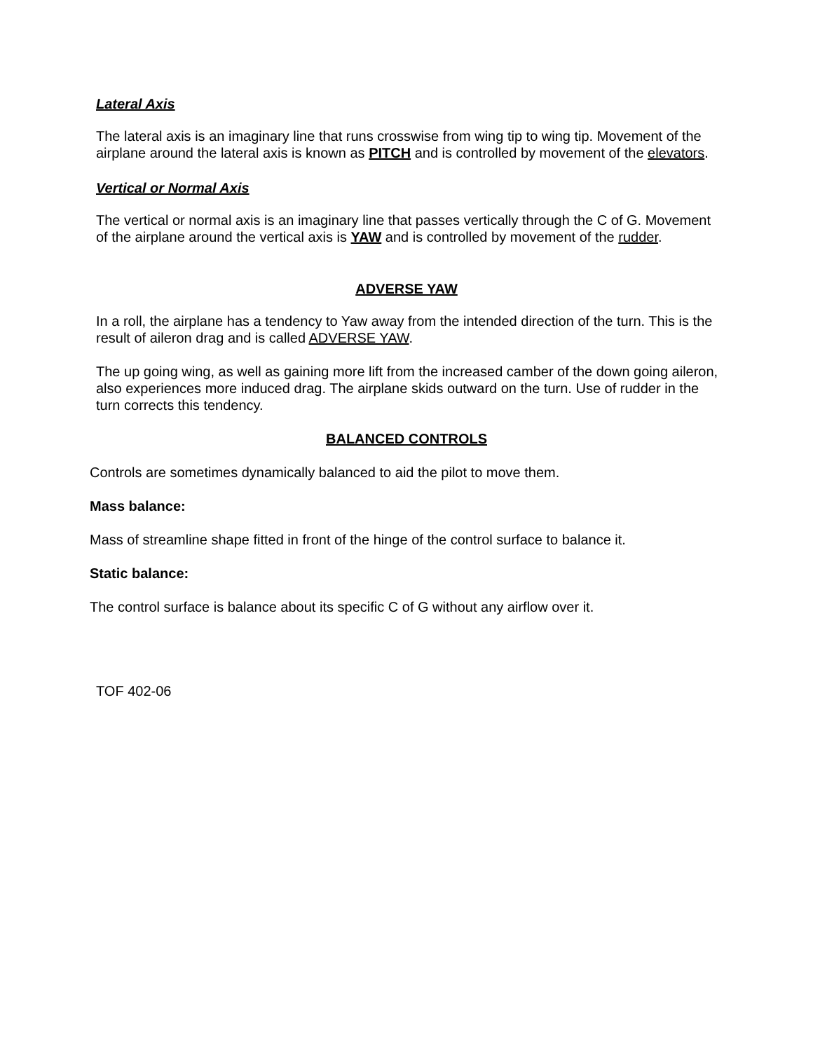Lateral Axis
The lateral axis is an imaginary line that runs crosswise from wing tip to wing tip. Movement of the airplane around the lateral axis is known as PITCH and is controlled by movement of the elevators.
Vertical or Normal Axis
The vertical or normal axis is an imaginary line that passes vertically through the C of G. Movement of the airplane around the vertical axis is YAW and is controlled by movement of the rudder.
ADVERSE YAW
In a roll, the airplane has a tendency to Yaw away from the intended direction of the turn. This is the result of aileron drag and is called ADVERSE YAW.
The up going wing, as well as gaining more lift from the increased camber of the down going aileron, also experiences more induced drag. The airplane skids outward on the turn. Use of rudder in the turn corrects this tendency.
BALANCED CONTROLS
Controls are sometimes dynamically balanced to aid the pilot to move them.
Mass balance:
Mass of streamline shape fitted in front of the hinge of the control surface to balance it.
Static balance:
The control surface is balance about its specific C of G without any airflow over it.
TOF 402-06